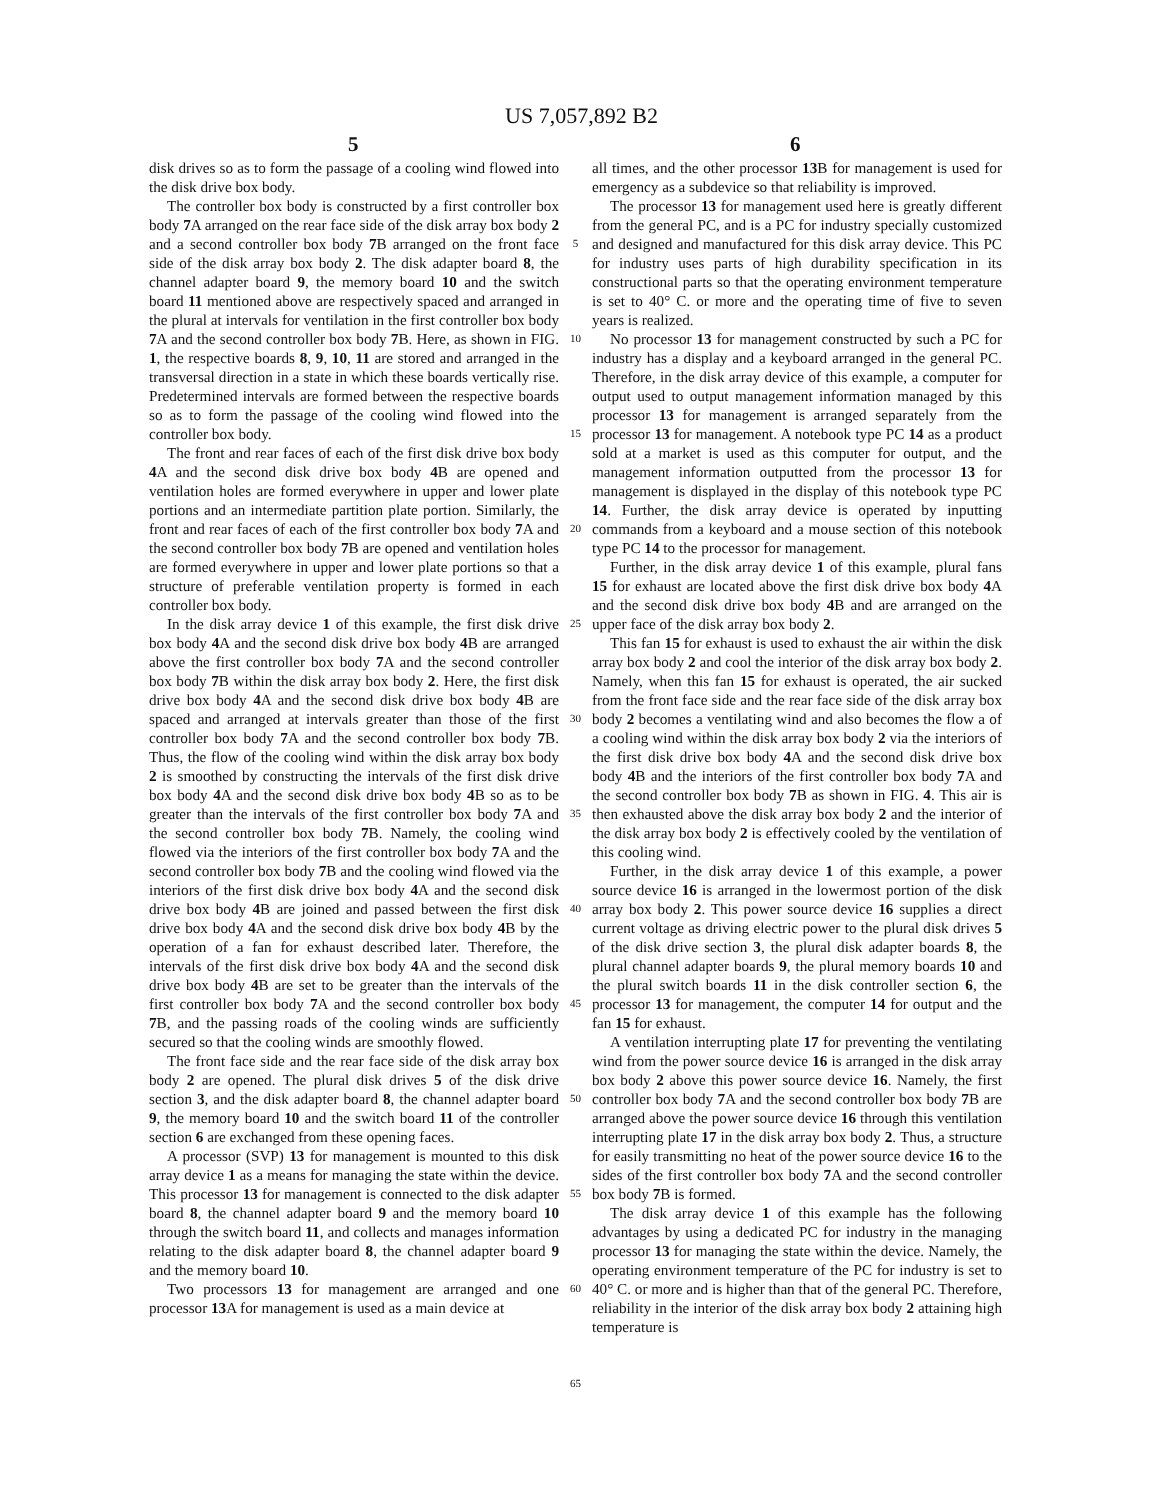US 7,057,892 B2
5 6
disk drives so as to form the passage of a cooling wind flowed into the disk drive box body.
The controller box body is constructed by a first controller box body 7 A arranged on the rear face side of the disk array box body 2 and a second controller box body 7 B arranged on the front face side of the disk array box body 2. The disk adapter board 8, the channel adapter board 9, the memory board 10 and the switch board 11 mentioned above are respectively spaced and arranged in the plural at intervals for ventilation in the first controller box body 7 A and the second controller box body 7 B. Here, as shown in FIG. 1, the respective boards 8, 9, 10, 11 are stored and arranged in the transversal direction in a state in which these boards vertically rise. Predetermined intervals are formed between the respective boards so as to form the passage of the cooling wind flowed into the controller box body.
The front and rear faces of each of the first disk drive box body 4 A and the second disk drive box body 4 B are opened and ventilation holes are formed everywhere in upper and lower plate portions and an intermediate partition plate portion. Similarly, the front and rear faces of each of the first controller box body 7 A and the second controller box body 7 B are opened and ventilation holes are formed everywhere in upper and lower plate portions so that a structure of preferable ventilation property is formed in each controller box body.
In the disk array device 1 of this example, the first disk drive box body 4 A and the second disk drive box body 4 B are arranged above the first controller box body 7 A and the second controller box body 7 B within the disk array box body 2. Here, the first disk drive box body 4 A and the second disk drive box body 4 B are spaced and arranged at intervals greater than those of the first controller box body 7 A and the second controller box body 7 B. Thus, the flow of the cooling wind within the disk array box body 2 is smoothed by constructing the intervals of the first disk drive box body 4 A and the second disk drive box body 4 B so as to be greater than the intervals of the first controller box body 7 A and the second controller box body 7 B. Namely, the cooling wind flowed via the interiors of the first controller box body 7 A and the second controller box body 7 B and the cooling wind flowed via the interiors of the first disk drive box body 4 A and the second disk drive box body 4 B are joined and passed between the first disk drive box body 4 A and the second disk drive box body 4 B by the operation of a fan for exhaust described later. Therefore, the intervals of the first disk drive box body 4 A and the second disk drive box body 4 B are set to be greater than the intervals of the first controller box body 7 A and the second controller box body 7 B, and the passing roads of the cooling winds are sufficiently secured so that the cooling winds are smoothly flowed.
The front face side and the rear face side of the disk array box body 2 are opened. The plural disk drives 5 of the disk drive section 3, and the disk adapter board 8, the channel adapter board 9, the memory board 10 and the switch board 11 of the controller section 6 are exchanged from these opening faces.
A processor (SVP) 13 for management is mounted to this disk array device 1 as a means for managing the state within the device. This processor 13 for management is connected to the disk adapter board 8, the channel adapter board 9 and the memory board 10 through the switch board 11, and collects and manages information relating to the disk adapter board 8, the channel adapter board 9 and the memory board 10.
Two processors 13 for management are arranged and one processor 13 A for management is used as a main device at
5
10
15
20
25
30
35
40
45
50
55
60
65
all times, and the other processor 13 B for management is used for emergency as a subdevice so that reliability is improved.
The processor 13 for management used here is greatly different from the general PC, and is a PC for industry specially customized and designed and manufactured for this disk array device. This PC for industry uses parts of high durability specification in its constructional parts so that the operating environment temperature is set to 40° C. or more and the operating time of five to seven years is realized.
No processor 13 for management constructed by such a PC for industry has a display and a keyboard arranged in the general PC. Therefore, in the disk array device of this example, a computer for output used to output management information managed by this processor 13 for management is arranged separately from the processor 13 for management. A notebook type PC 14 as a product sold at a market is used as this computer for output, and the management information outputted from the processor 13 for management is displayed in the display of this notebook type PC 14. Further, the disk array device is operated by inputting commands from a keyboard and a mouse section of this notebook type PC 14 to the processor for management.
Further, in the disk array device 1 of this example, plural fans 15 for exhaust are located above the first disk drive box body 4 A and the second disk drive box body 4 B and are arranged on the upper face of the disk array box body 2.
This fan 15 for exhaust is used to exhaust the air within the disk array box body 2 and cool the interior of the disk array box body 2. Namely, when this fan 15 for exhaust is operated, the air sucked from the front face side and the rear face side of the disk array box body 2 becomes a ventilating wind and also becomes the flow a of a cooling wind within the disk array box body 2 via the interiors of the first disk drive box body 4 A and the second disk drive box body 4 B and the interiors of the first controller box body 7 A and the second controller box body 7 B as shown in FIG. 4. This air is then exhausted above the disk array box body 2 and the interior of the disk array box body 2 is effectively cooled by the ventilation of this cooling wind.
Further, in the disk array device 1 of this example, a power source device 16 is arranged in the lowermost portion of the disk array box body 2. This power source device 16 supplies a direct current voltage as driving electric power to the plural disk drives 5 of the disk drive section 3, the plural disk adapter boards 8, the plural channel adapter boards 9, the plural memory boards 10 and the plural switch boards 11 in the disk controller section 6, the processor 13 for management, the computer 14 for output and the fan 15 for exhaust.
A ventilation interrupting plate 17 for preventing the ventilating wind from the power source device 16 is arranged in the disk array box body 2 above this power source device 16. Namely, the first controller box body 7 A and the second controller box body 7 B are arranged above the power source device 16 through this ventilation interrupting plate 17 in the disk array box body 2. Thus, a structure for easily transmitting no heat of the power source device 16 to the sides of the first controller box body 7 A and the second controller box body 7 B is formed.
The disk array device 1 of this example has the following advantages by using a dedicated PC for industry in the managing processor 13 for managing the state within the device. Namely, the operating environment temperature of the PC for industry is set to 40° C. or more and is higher than that of the general PC. Therefore, reliability in the interior of the disk array box body 2 attaining high temperature is